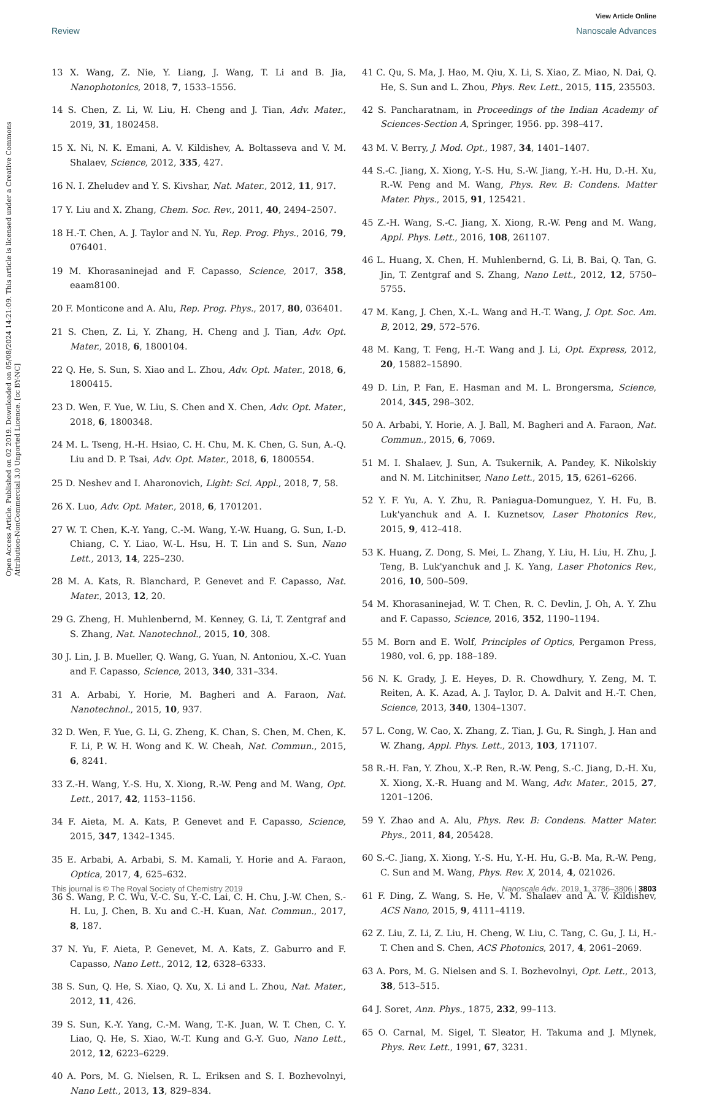View Article Online
Review Nanoscale Advances
Open Access Article. Published on 02 2019. Downloaded on 05/08/2024 14:21:09. This article is licensed under a Creative Commons Attribution-NonCommercial 3.0 Unported Licence. [cc BY-NC]
13 X. Wang, Z. Nie, Y. Liang, J. Wang, T. Li and B. Jia, Nanophotonics, 2018, 7, 1533–1556.
14 S. Chen, Z. Li, W. Liu, H. Cheng and J. Tian, Adv. Mater., 2019, 31, 1802458.
15 X. Ni, N. K. Emani, A. V. Kildishev, A. Boltasseva and V. M. Shalaev, Science, 2012, 335, 427.
16 N. I. Zheludev and Y. S. Kivshar, Nat. Mater., 2012, 11, 917.
17 Y. Liu and X. Zhang, Chem. Soc. Rev., 2011, 40, 2494–2507.
18 H.-T. Chen, A. J. Taylor and N. Yu, Rep. Prog. Phys., 2016, 79, 076401.
19 M. Khorasaninejad and F. Capasso, Science, 2017, 358, eaam8100.
20 F. Monticone and A. Alu, Rep. Prog. Phys., 2017, 80, 036401.
21 S. Chen, Z. Li, Y. Zhang, H. Cheng and J. Tian, Adv. Opt. Mater., 2018, 6, 1800104.
22 Q. He, S. Sun, S. Xiao and L. Zhou, Adv. Opt. Mater., 2018, 6, 1800415.
23 D. Wen, F. Yue, W. Liu, S. Chen and X. Chen, Adv. Opt. Mater., 2018, 6, 1800348.
24 M. L. Tseng, H.-H. Hsiao, C. H. Chu, M. K. Chen, G. Sun, A.-Q. Liu and D. P. Tsai, Adv. Opt. Mater., 2018, 6, 1800554.
25 D. Neshev and I. Aharonovich, Light: Sci. Appl., 2018, 7, 58.
26 X. Luo, Adv. Opt. Mater., 2018, 6, 1701201.
27 W. T. Chen, K.-Y. Yang, C.-M. Wang, Y.-W. Huang, G. Sun, I.-D. Chiang, C. Y. Liao, W.-L. Hsu, H. T. Lin and S. Sun, Nano Lett., 2013, 14, 225–230.
28 M. A. Kats, R. Blanchard, P. Genevet and F. Capasso, Nat. Mater., 2013, 12, 20.
29 G. Zheng, H. Muhlenbernd, M. Kenney, G. Li, T. Zentgraf and S. Zhang, Nat. Nanotechnol., 2015, 10, 308.
30 J. Lin, J. B. Mueller, Q. Wang, G. Yuan, N. Antoniou, X.-C. Yuan and F. Capasso, Science, 2013, 340, 331–334.
31 A. Arbabi, Y. Horie, M. Bagheri and A. Faraon, Nat. Nanotechnol., 2015, 10, 937.
32 D. Wen, F. Yue, G. Li, G. Zheng, K. Chan, S. Chen, M. Chen, K. F. Li, P. W. H. Wong and K. W. Cheah, Nat. Commun., 2015, 6, 8241.
33 Z.-H. Wang, Y.-S. Hu, X. Xiong, R.-W. Peng and M. Wang, Opt. Lett., 2017, 42, 1153–1156.
34 F. Aieta, M. A. Kats, P. Genevet and F. Capasso, Science, 2015, 347, 1342–1345.
35 E. Arbabi, A. Arbabi, S. M. Kamali, Y. Horie and A. Faraon, Optica, 2017, 4, 625–632.
36 S. Wang, P. C. Wu, V.-C. Su, Y.-C. Lai, C. H. Chu, J.-W. Chen, S.-H. Lu, J. Chen, B. Xu and C.-H. Kuan, Nat. Commun., 2017, 8, 187.
37 N. Yu, F. Aieta, P. Genevet, M. A. Kats, Z. Gaburro and F. Capasso, Nano Lett., 2012, 12, 6328–6333.
38 S. Sun, Q. He, S. Xiao, Q. Xu, X. Li and L. Zhou, Nat. Mater., 2012, 11, 426.
39 S. Sun, K.-Y. Yang, C.-M. Wang, T.-K. Juan, W. T. Chen, C. Y. Liao, Q. He, S. Xiao, W.-T. Kung and G.-Y. Guo, Nano Lett., 2012, 12, 6223–6229.
40 A. Pors, M. G. Nielsen, R. L. Eriksen and S. I. Bozhevolnyi, Nano Lett., 2013, 13, 829–834.
41 C. Qu, S. Ma, J. Hao, M. Qiu, X. Li, S. Xiao, Z. Miao, N. Dai, Q. He, S. Sun and L. Zhou, Phys. Rev. Lett., 2015, 115, 235503.
42 S. Pancharatnam, in Proceedings of the Indian Academy of Sciences-Section A, Springer, 1956. pp. 398–417.
43 M. V. Berry, J. Mod. Opt., 1987, 34, 1401–1407.
44 S.-C. Jiang, X. Xiong, Y.-S. Hu, S.-W. Jiang, Y.-H. Hu, D.-H. Xu, R.-W. Peng and M. Wang, Phys. Rev. B: Condens. Matter Mater. Phys., 2015, 91, 125421.
45 Z.-H. Wang, S.-C. Jiang, X. Xiong, R.-W. Peng and M. Wang, Appl. Phys. Lett., 2016, 108, 261107.
46 L. Huang, X. Chen, H. Muhlenbernd, G. Li, B. Bai, Q. Tan, G. Jin, T. Zentgraf and S. Zhang, Nano Lett., 2012, 12, 5750–5755.
47 M. Kang, J. Chen, X.-L. Wang and H.-T. Wang, J. Opt. Soc. Am. B, 2012, 29, 572–576.
48 M. Kang, T. Feng, H.-T. Wang and J. Li, Opt. Express, 2012, 20, 15882–15890.
49 D. Lin, P. Fan, E. Hasman and M. L. Brongersma, Science, 2014, 345, 298–302.
50 A. Arbabi, Y. Horie, A. J. Ball, M. Bagheri and A. Faraon, Nat. Commun., 2015, 6, 7069.
51 M. I. Shalaev, J. Sun, A. Tsukernik, A. Pandey, K. Nikolskiy and N. M. Litchinitser, Nano Lett., 2015, 15, 6261–6266.
52 Y. F. Yu, A. Y. Zhu, R. Paniagua-Domunguez, Y. H. Fu, B. Luk'yanchuk and A. I. Kuznetsov, Laser Photonics Rev., 2015, 9, 412–418.
53 K. Huang, Z. Dong, S. Mei, L. Zhang, Y. Liu, H. Liu, H. Zhu, J. Teng, B. Luk'yanchuk and J. K. Yang, Laser Photonics Rev., 2016, 10, 500–509.
54 M. Khorasaninejad, W. T. Chen, R. C. Devlin, J. Oh, A. Y. Zhu and F. Capasso, Science, 2016, 352, 1190–1194.
55 M. Born and E. Wolf, Principles of Optics, Pergamon Press, 1980, vol. 6, pp. 188–189.
56 N. K. Grady, J. E. Heyes, D. R. Chowdhury, Y. Zeng, M. T. Reiten, A. K. Azad, A. J. Taylor, D. A. Dalvit and H.-T. Chen, Science, 2013, 340, 1304–1307.
57 L. Cong, W. Cao, X. Zhang, Z. Tian, J. Gu, R. Singh, J. Han and W. Zhang, Appl. Phys. Lett., 2013, 103, 171107.
58 R.-H. Fan, Y. Zhou, X.-P. Ren, R.-W. Peng, S.-C. Jiang, D.-H. Xu, X. Xiong, X.-R. Huang and M. Wang, Adv. Mater., 2015, 27, 1201–1206.
59 Y. Zhao and A. Alu, Phys. Rev. B: Condens. Matter Mater. Phys., 2011, 84, 205428.
60 S.-C. Jiang, X. Xiong, Y.-S. Hu, Y.-H. Hu, G.-B. Ma, R.-W. Peng, C. Sun and M. Wang, Phys. Rev. X, 2014, 4, 021026.
61 F. Ding, Z. Wang, S. He, V. M. Shalaev and A. V. Kildishev, ACS Nano, 2015, 9, 4111–4119.
62 Z. Liu, Z. Li, Z. Liu, H. Cheng, W. Liu, C. Tang, C. Gu, J. Li, H.-T. Chen and S. Chen, ACS Photonics, 2017, 4, 2061–2069.
63 A. Pors, M. G. Nielsen and S. I. Bozhevolnyi, Opt. Lett., 2013, 38, 513–515.
64 J. Soret, Ann. Phys., 1875, 232, 99–113.
65 O. Carnal, M. Sigel, T. Sleator, H. Takuma and J. Mlynek, Phys. Rev. Lett., 1991, 67, 3231.
This journal is © The Royal Society of Chemistry 2019 Nanoscale Adv., 2019, 1, 3786–3806 | 3803